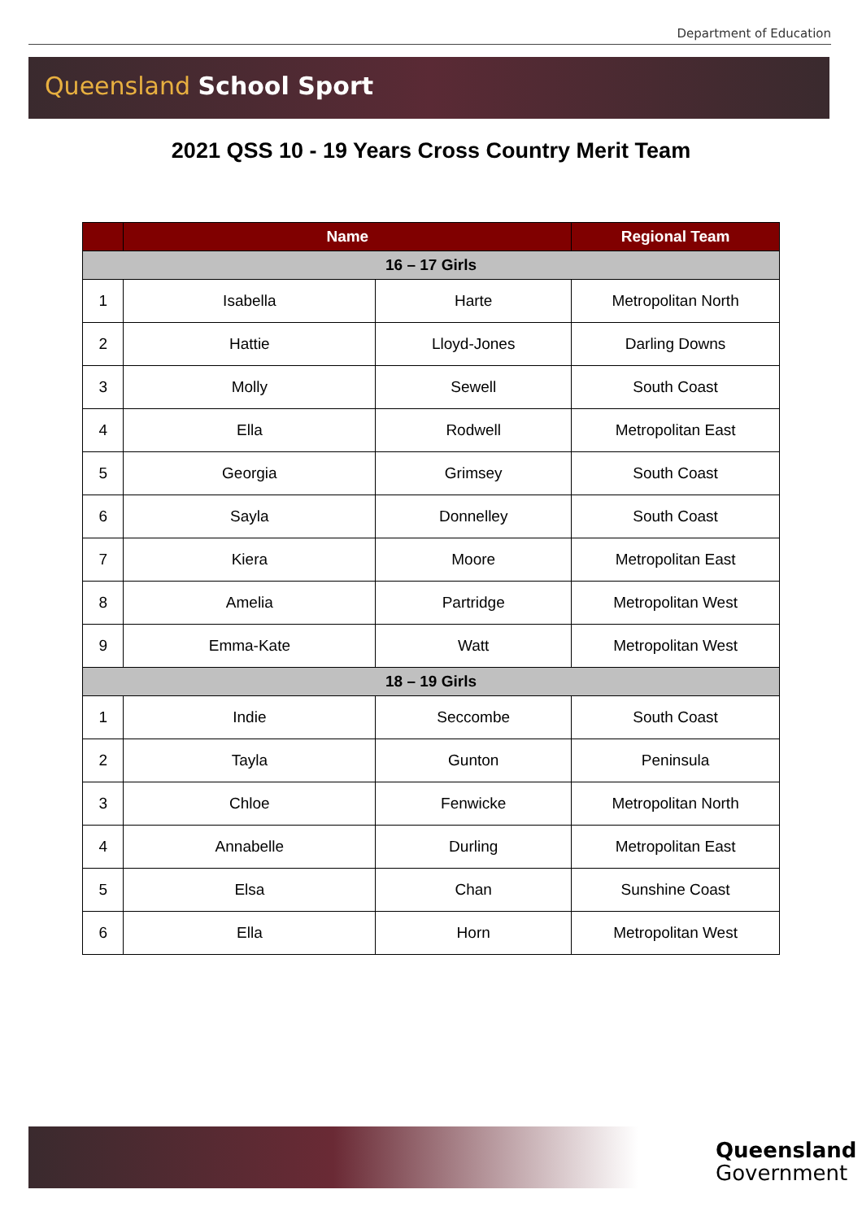Department of Education
Queensland School Sport
2021 QSS 10 - 19 Years Cross Country Merit Team
| | Name | | Regional Team |
| --- | --- | --- | --- |
| 16 – 17 Girls | | | |
| 1 | Isabella | Harte | Metropolitan North |
| 2 | Hattie | Lloyd-Jones | Darling Downs |
| 3 | Molly | Sewell | South Coast |
| 4 | Ella | Rodwell | Metropolitan East |
| 5 | Georgia | Grimsey | South Coast |
| 6 | Sayla | Donnelley | South Coast |
| 7 | Kiera | Moore | Metropolitan East |
| 8 | Amelia | Partridge | Metropolitan West |
| 9 | Emma-Kate | Watt | Metropolitan West |
| 18 – 19 Girls | | | |
| 1 | Indie | Seccombe | South Coast |
| 2 | Tayla | Gunton | Peninsula |
| 3 | Chloe | Fenwicke | Metropolitan North |
| 4 | Annabelle | Durling | Metropolitan East |
| 5 | Elsa | Chan | Sunshine Coast |
| 6 | Ella | Horn | Metropolitan West |
Queensland
Government